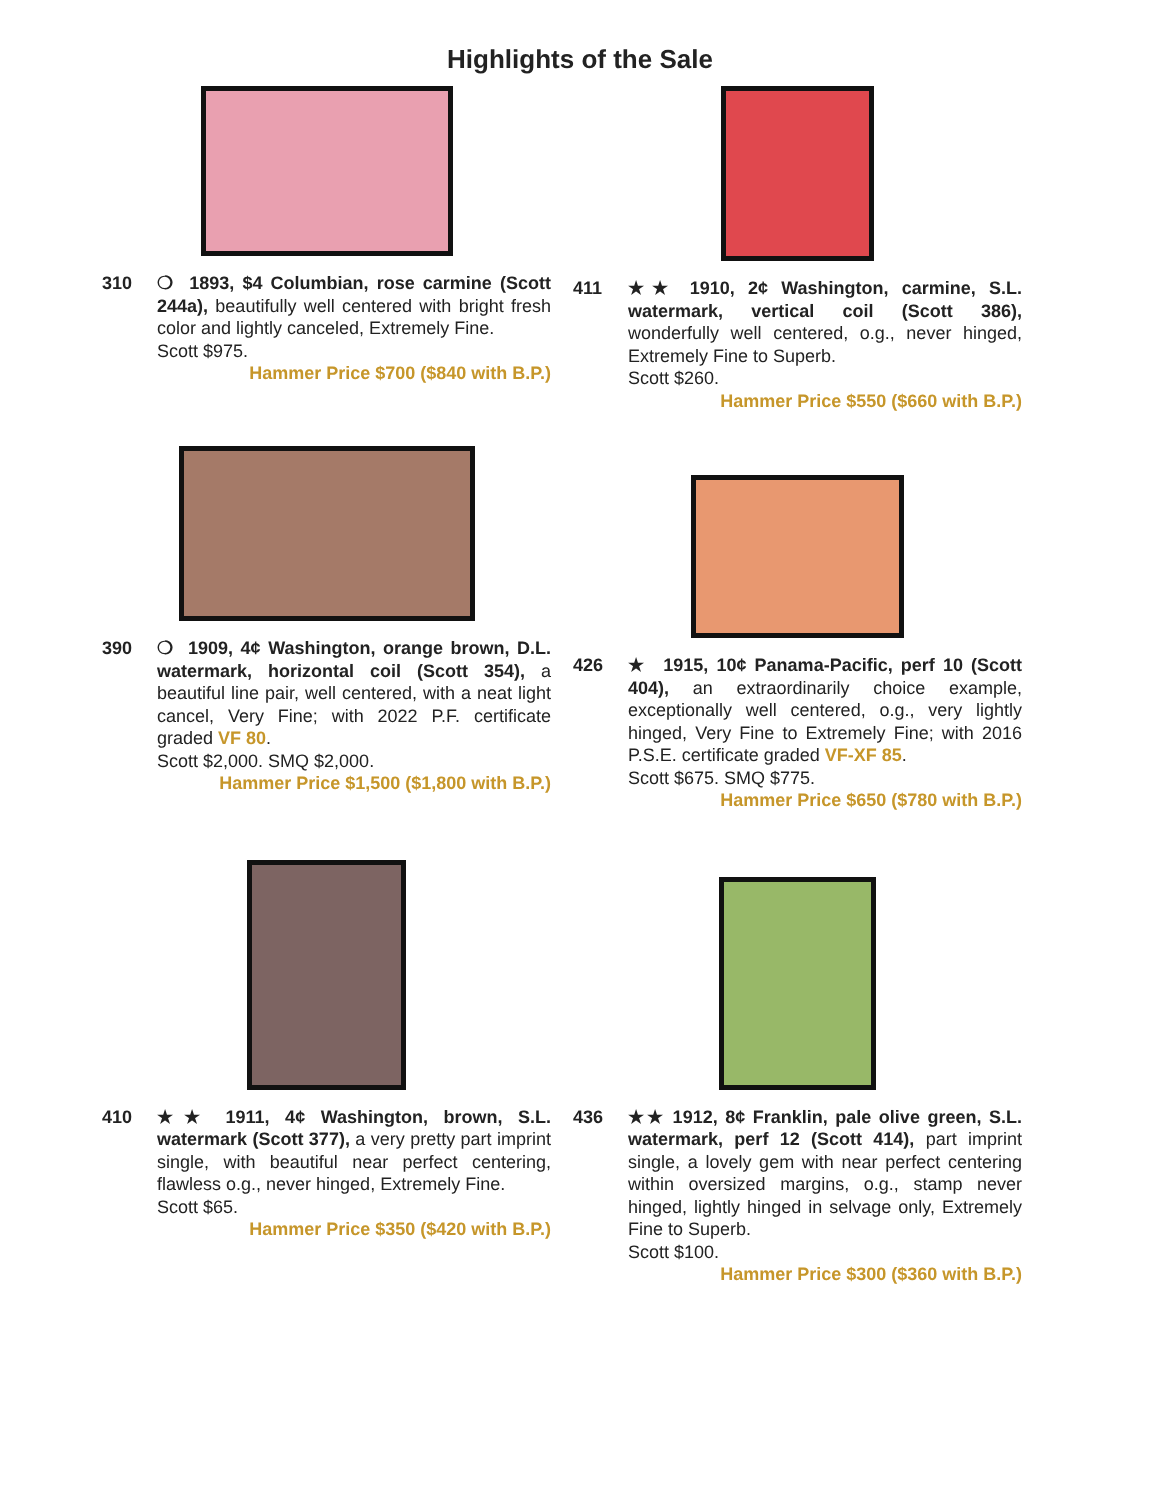Highlights of the Sale
310 ❍ 1893, $4 Columbian, rose carmine (Scott 244a), beautifully well centered with bright fresh color and lightly canceled, Extremely Fine.
Scott $975.
Hammer Price $700 ($840 with B.P.)
411 ★★ 1910, 2¢ Washington, carmine, S.L. watermark, vertical coil (Scott 386), wonderfully well centered, o.g., never hinged, Extremely Fine to Superb.
Scott $260.
Hammer Price $550 ($660 with B.P.)
390 ❍ 1909, 4¢ Washington, orange brown, D.L. watermark, horizontal coil (Scott 354), a beautiful line pair, well centered, with a neat light cancel, Very Fine; with 2022 P.F. certificate graded VF 80.
Scott $2,000. SMQ $2,000.
Hammer Price $1,500 ($1,800 with B.P.)
426 ★ 1915, 10¢ Panama-Pacific, perf 10 (Scott 404), an extraordinarily choice example, exceptionally well centered, o.g., very lightly hinged, Very Fine to Extremely Fine; with 2016 P.S.E. certificate graded VF-XF 85.
Scott $675. SMQ $775.
Hammer Price $650 ($780 with B.P.)
410 ★★ 1911, 4¢ Washington, brown, S.L. watermark (Scott 377), a very pretty part imprint single, with beautiful near perfect centering, flawless o.g., never hinged, Extremely Fine.
Scott $65.
Hammer Price $350 ($420 with B.P.)
436 ★★ 1912, 8¢ Franklin, pale olive green, S.L. watermark, perf 12 (Scott 414), part imprint single, a lovely gem with near perfect centering within oversized margins, o.g., stamp never hinged, lightly hinged in selvage only, Extremely Fine to Superb.
Scott $100.
Hammer Price $300 ($360 with B.P.)